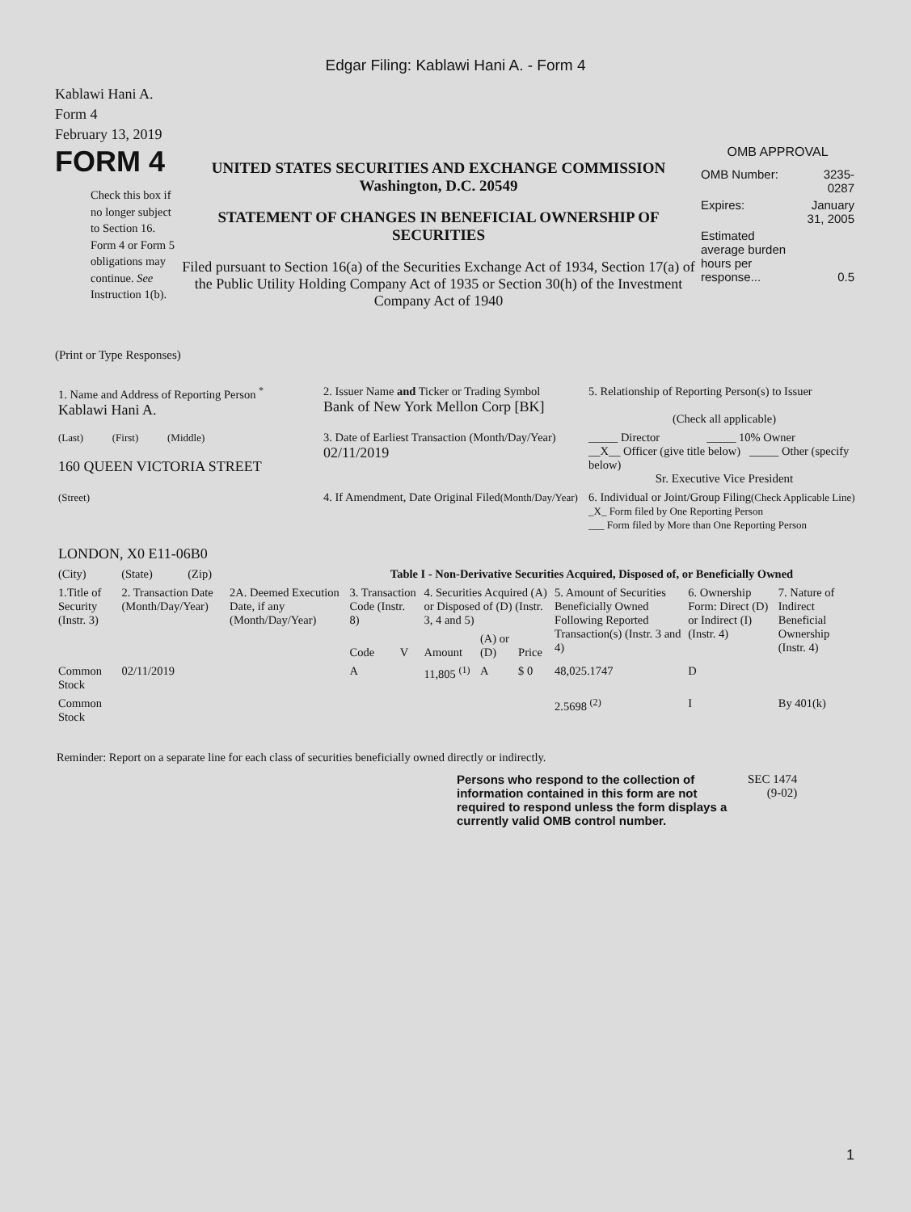Edgar Filing: Kablawi Hani A. - Form 4
Kablawi Hani A.
Form 4
February 13, 2019
FORM 4
Check this box if no longer subject to Section 16. Form 4 or Form 5 obligations may continue. See Instruction 1(b).
UNITED STATES SECURITIES AND EXCHANGE COMMISSION
Washington, D.C. 20549
STATEMENT OF CHANGES IN BENEFICIAL OWNERSHIP OF SECURITIES
Filed pursuant to Section 16(a) of the Securities Exchange Act of 1934, Section 17(a) of the Public Utility Holding Company Act of 1935 or Section 30(h) of the Investment Company Act of 1940
OMB APPROVAL
| OMB Number: | 3235-0287 |
| Expires: | January 31, 2005 |
| Estimated average burden hours per response... | 0.5 |
(Print or Type Responses)
| 1. Name and Address of Reporting Person <sup>*</sup> Kablawi Hani A. | 2. Issuer Name and Ticker or Trading Symbol Bank of New York Mellon Corp [BK] | 5. Relationship of Reporting Person(s) to Issuer (Check all applicable) |
| (Last) (First) (Middle) 160 QUEEN VICTORIA STREET | 3. Date of Earliest Transaction (Month/Day/Year) 02/11/2019 | _____ Director _____ 10% Owner __X__ Officer (give title below) _____ Other (specify below) Sr. Executive Vice President |
| (Street) LONDON, X0 E11-06B0 | 4. If Amendment, Date Original Filed (Month/Day/Year) | 6. Individual or Joint/Group Filing (Check Applicable Line) _X_ Form filed by One Reporting Person ___ Form filed by More than One Reporting Person |
| (City) (State) (Zip) | Table I - Non-Derivative Securities Acquired, Disposed of, or Beneficially Owned | |
| 1.Title of Security (Instr. 3) | 2. Transaction Date (Month/Day/Year) | 2A. Deemed Execution Date, if any (Month/Day/Year) | 3. Transaction Code (Instr. 8) | | 4. Securities Acquired (A) or Disposed of (D) (Instr. 3, 4 and 5) | | | 5. Amount of Securities Beneficially Owned Following Reported Transaction(s) (Instr. 3 and 4) | 6. Ownership Form: Direct (D) or Indirect (I) (Instr. 4) | 7. Nature of Indirect Beneficial Ownership (Instr. 4) |
| --- | --- | --- | --- | --- | --- | --- | --- | --- | --- | --- |
| | | | Code | V | Amount | (A) or (D) | Price | | | |
| Common Stock | 02/11/2019 | | A | | 11,805 <sup>(1)</sup> | A | $ 0 | 48,025.1747 | D | |
| Common Stock | | | | | | | | 2.5698 <sup>(2)</sup> | I | By 401(k) |
Reminder: Report on a separate line for each class of securities beneficially owned directly or indirectly.
Persons who respond to the collection of information contained in this form are not required to respond unless the form displays a currently valid OMB control number.
SEC 1474
(9-02)
1